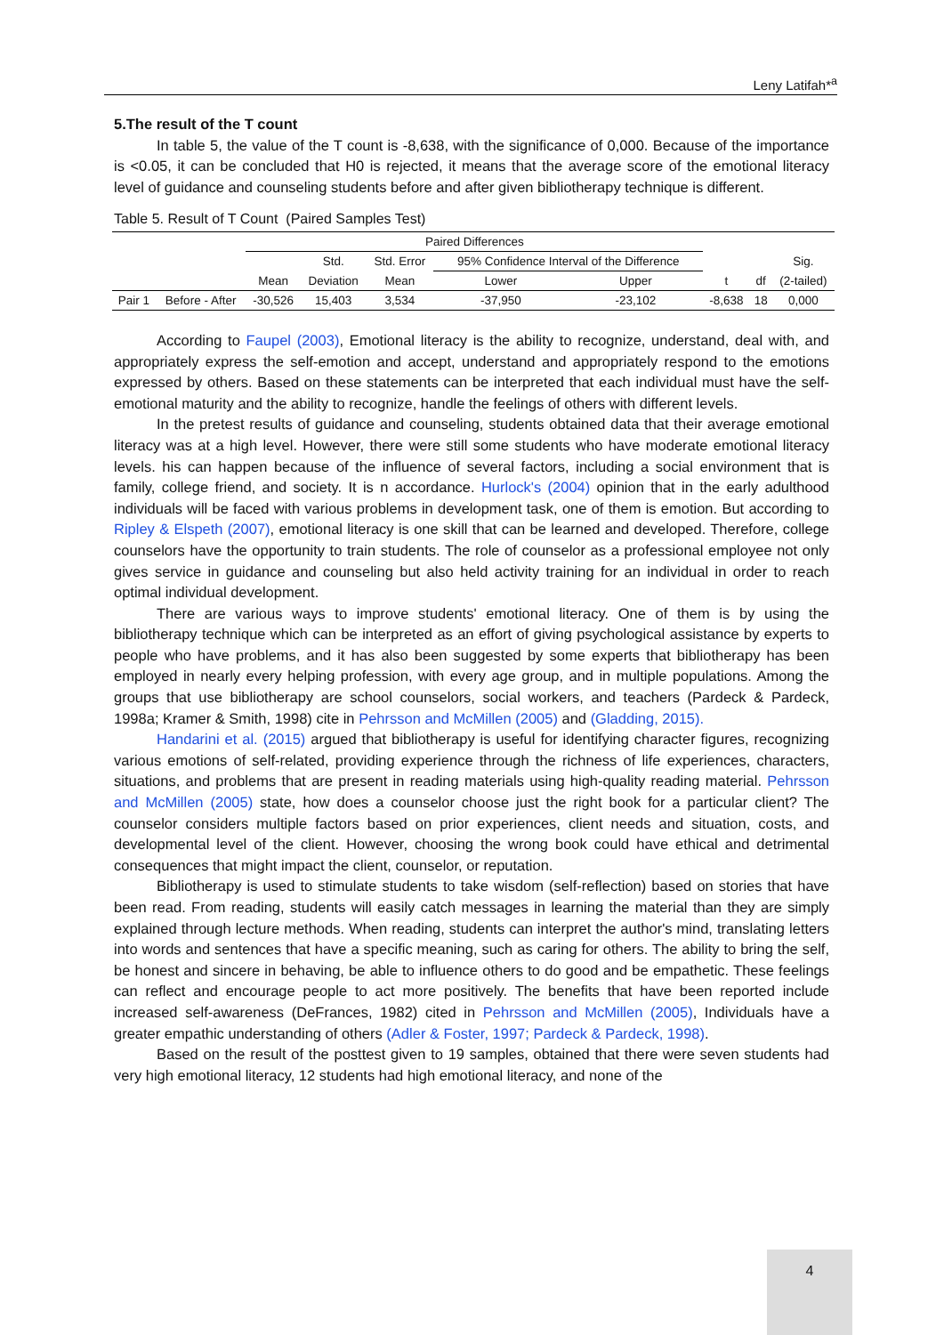Leny Latifah*<sup>a</sup>
5.The result of the T count
In table 5, the value of the T count is -8,638, with the significance of 0,000. Because of the importance is <0.05, it can be concluded that H0 is rejected, it means that the average score of the emotional literacy level of guidance and counseling students before and after given bibliotherapy technique is different.
Table 5. Result of T Count (Paired Samples Test)
| | | Paired Differences | | | | | | | |
| --- | --- | --- | --- | --- | --- | --- | --- | --- | --- |
| | | | Std. | Std. Error | 95% Confidence Interval of the Difference | | | | Sig. |
| | | Mean | Deviation | Mean | Lower | Upper | t | df | (2-tailed) |
| Pair 1 | Before - After | -30,526 | 15,403 | 3,534 | -37,950 | -23,102 | -8,638 | 18 | 0,000 |
According to Faupel (2003), Emotional literacy is the ability to recognize, understand, deal with, and appropriately express the self-emotion and accept, understand and appropriately respond to the emotions expressed by others. Based on these statements can be interpreted that each individual must have the self-emotional maturity and the ability to recognize, handle the feelings of others with different levels.
In the pretest results of guidance and counseling, students obtained data that their average emotional literacy was at a high level. However, there were still some students who have moderate emotional literacy levels. his can happen because of the influence of several factors, including a social environment that is family, college friend, and society. It is n accordance. Hurlock's (2004) opinion that in the early adulthood individuals will be faced with various problems in development task, one of them is emotion. But according to Ripley & Elspeth (2007), emotional literacy is one skill that can be learned and developed. Therefore, college counselors have the opportunity to train students. The role of counselor as a professional employee not only gives service in guidance and counseling but also held activity training for an individual in order to reach optimal individual development.
There are various ways to improve students' emotional literacy. One of them is by using the bibliotherapy technique which can be interpreted as an effort of giving psychological assistance by experts to people who have problems, and it has also been suggested by some experts that bibliotherapy has been employed in nearly every helping profession, with every age group, and in multiple populations. Among the groups that use bibliotherapy are school counselors, social workers, and teachers (Pardeck & Pardeck, 1998a; Kramer & Smith, 1998) cite in Pehrsson and McMillen (2005) and (Gladding, 2015).
Handarini et al. (2015) argued that bibliotherapy is useful for identifying character figures, recognizing various emotions of self-related, providing experience through the richness of life experiences, characters, situations, and problems that are present in reading materials using high-quality reading material. Pehrsson and McMillen (2005) state, how does a counselor choose just the right book for a particular client? The counselor considers multiple factors based on prior experiences, client needs and situation, costs, and developmental level of the client. However, choosing the wrong book could have ethical and detrimental consequences that might impact the client, counselor, or reputation.
Bibliotherapy is used to stimulate students to take wisdom (self-reflection) based on stories that have been read. From reading, students will easily catch messages in learning the material than they are simply explained through lecture methods. When reading, students can interpret the author's mind, translating letters into words and sentences that have a specific meaning, such as caring for others. The ability to bring the self, be honest and sincere in behaving, be able to influence others to do good and be empathetic. These feelings can reflect and encourage people to act more positively. The benefits that have been reported include increased self-awareness (DeFrances, 1982) cited in Pehrsson and McMillen (2005), Individuals have a greater empathic understanding of others (Adler & Foster, 1997; Pardeck & Pardeck, 1998).
Based on the result of the posttest given to 19 samples, obtained that there were seven students had very high emotional literacy, 12 students had high emotional literacy, and none of the
4